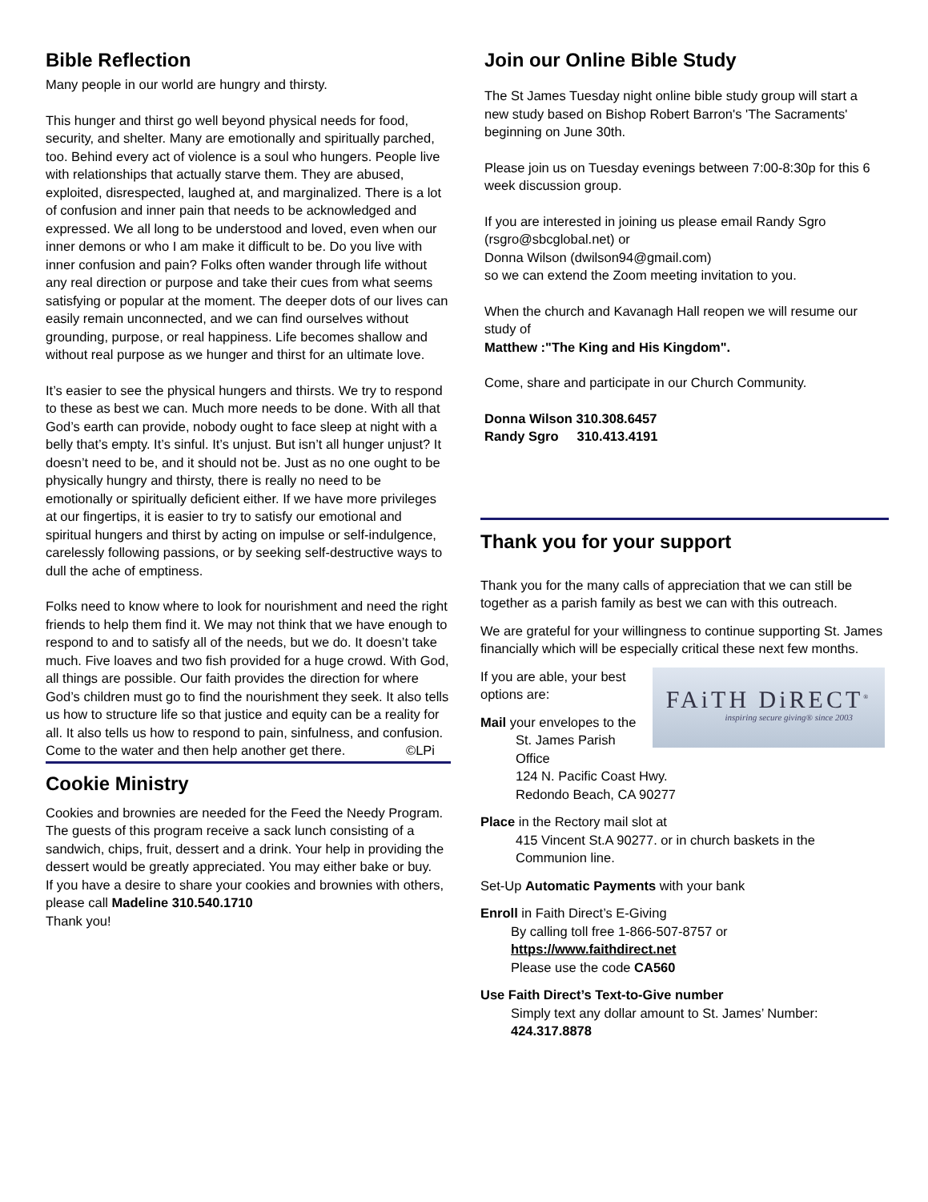Bible Reflection
Many people in our world are hungry and thirsty.
This hunger and thirst go well beyond physical needs for food, security, and shelter. Many are emotionally and spiritually parched, too. Behind every act of violence is a soul who hungers. People live with relationships that actually starve them. They are abused, exploited, disrespected, laughed at, and marginalized. There is a lot of confusion and inner pain that needs to be acknowledged and expressed. We all long to be understood and loved, even when our inner demons or who I am make it difficult to be. Do you live with inner confusion and pain? Folks often wander through life without any real direction or purpose and take their cues from what seems satisfying or popular at the moment. The deeper dots of our lives can easily remain unconnected, and we can find ourselves without grounding, purpose, or real happiness. Life becomes shallow and without real purpose as we hunger and thirst for an ultimate love.
It’s easier to see the physical hungers and thirsts. We try to respond to these as best we can. Much more needs to be done. With all that God’s earth can provide, nobody ought to face sleep at night with a belly that’s empty. It’s sinful. It’s unjust. But isn’t all hunger unjust? It doesn’t need to be, and it should not be. Just as no one ought to be physically hungry and thirsty, there is really no need to be emotionally or spiritually deficient either. If we have more privileges at our fingertips, it is easier to try to satisfy our emotional and spiritual hungers and thirst by acting on impulse or self-indulgence, carelessly following passions, or by seeking self-destructive ways to dull the ache of emptiness.
Folks need to know where to look for nourishment and need the right friends to help them find it. We may not think that we have enough to respond to and to satisfy all of the needs, but we do. It doesn’t take much. Five loaves and two fish provided for a huge crowd. With God, all things are possible. Our faith provides the direction for where God’s children must go to find the nourishment they seek. It also tells us how to structure life so that justice and equity can be a reality for all. It also tells us how to respond to pain, sinfulness, and confusion. Come to the water and then help another get there. ©LPi
Cookie Ministry
Cookies and brownies are needed for the Feed the Needy Program. The guests of this program receive a sack lunch consisting of a sandwich, chips, fruit, dessert and a drink. Your help in providing the dessert would be greatly appreciated. You may either bake or buy.
If you have a desire to share your cookies and brownies with others, please call Madeline 310.540.1710
Thank you!
Join our Online Bible Study
The St James Tuesday night online bible study group will start a new study based on Bishop Robert Barron's 'The Sacraments' beginning on June 30th.
Please join us on Tuesday evenings between 7:00-8:30p for this 6 week discussion group.
If you are interested in joining us please email Randy Sgro (rsgro@sbcglobal.net) or
Donna Wilson (dwilson94@gmail.com)
so we can extend the Zoom meeting invitation to you.
When the church and Kavanagh Hall reopen we will resume our study of
Matthew :"The King and His Kingdom".
Come, share and participate in our Church Community.
Donna Wilson 310.308.6457
Randy Sgro 310.413.4191
Thank you for your support
Thank you for the many calls of appreciation that we can still be together as a parish family as best we can with this outreach.
We are grateful for your willingness to continue supporting St. James financially which will be especially critical these next few months.
FAiTH DiRECT<sup>®</sup>
inspiring secure giving® since 2003
If you are able, your best options are:
Mail your envelopes to the
St. James Parish Office
124 N. Pacific Coast Hwy.
Redondo Beach, CA 90277
Place in the Rectory mail slot at
415 Vincent St.A 90277. or in church baskets in the Communion line.
Set-Up Automatic Payments with your bank
Enroll in Faith Direct’s E-Giving
By calling toll free 1-866-507-8757 or
https://www.faithdirect.net
Please use the code CA560
Use Faith Direct’s Text-to-Give number
Simply text any dollar amount to St. James’ Number: 424.317.8878